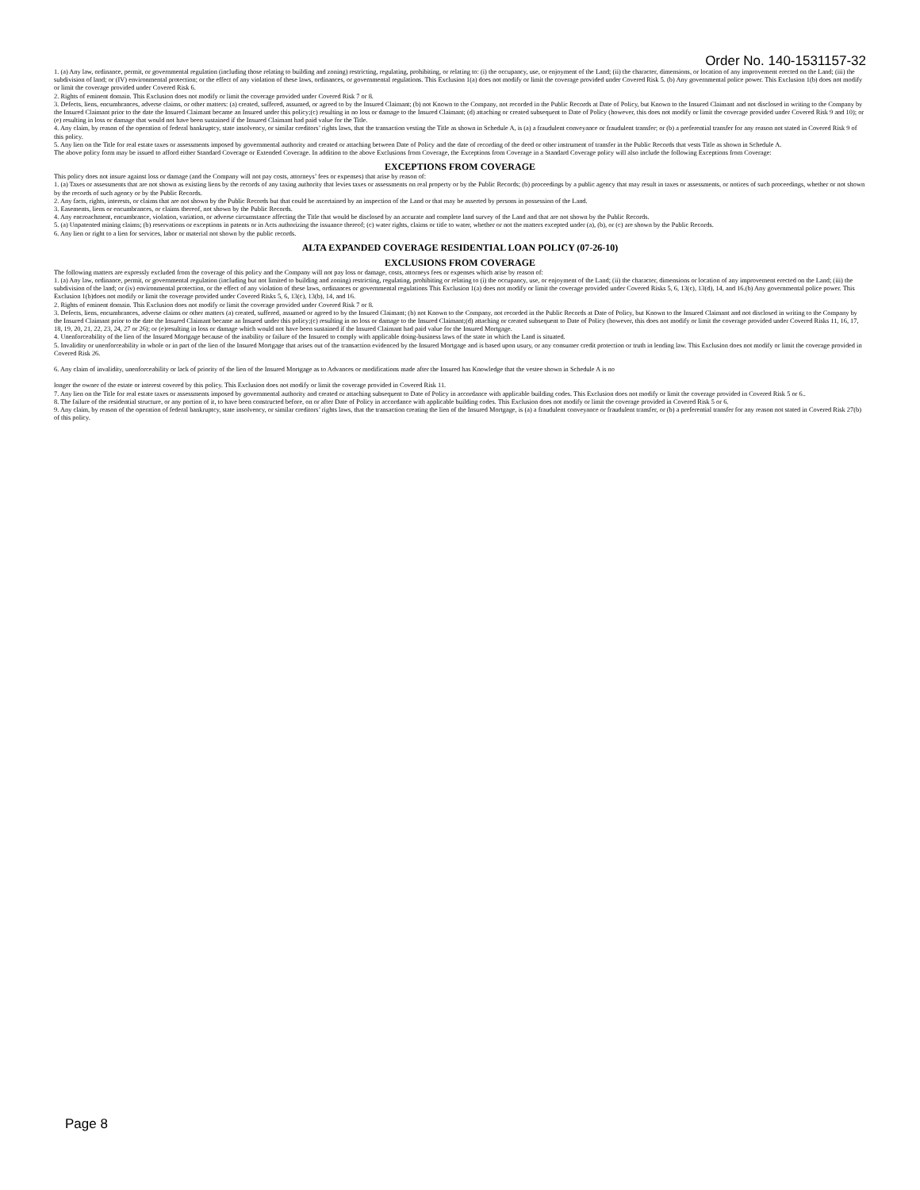Order No. 140-1531157-32
1. (a) Any law, ordinance, permit, or governmental regulation (including those relating to building and zoning) restricting, regulating, prohibiting, or relating to: (i) the occupancy, use, or enjoyment of the Land; (ii) the character, dimensions, or location of any improvement erected on the Land; (iii) the subdivision of land; or (IV) environmental protection; or the effect of any violation of these laws, ordinances, or governmental regulations. This Exclusion 1(a) does not modify or limit the coverage provided under Covered Risk 5. (b) Any governmental police power. This Exclusion 1(b) does not modify or limit the coverage provided under Covered Risk 6.
2. Rights of eminent domain. This Exclusion does not modify or limit the coverage provided under Covered Risk 7 or 8.
3. Defects, liens, encumbrances, adverse claims, or other matters: (a) created, suffered, assumed, or agreed to by the Insured Claimant; (b) not Known to the Company, not recorded in the Public Records at Date of Policy, but Known to the Insured Claimant and not disclosed in writing to the Company by the Insured Claimant prior to the date the Insured Claimant became an Insured under this policy;(c) resulting in no loss or damage to the Insured Claimant; (d) attaching or created subsequent to Date of Policy (however, this does not modify or limit the coverage provided under Covered Risk 9 and 10); or (e) resulting in loss or damage that would not have been sustained if the Insured Claimant had paid value for the Title.
4. Any claim, by reason of the operation of federal bankruptcy, state insolvency, or similar creditors’ rights laws, that the transaction vesting the Title as shown in Schedule A, is (a) a fraudulent conveyance or fraudulent transfer; or (b) a preferential transfer for any reason not stated in Covered Risk 9 of this policy.
5. Any lien on the Title for real estate taxes or assessments imposed by governmental authority and created or attaching between Date of Policy and the date of recording of the deed or other instrument of transfer in the Public Records that vests Title as shown in Schedule A.
The above policy form may be issued to afford either Standard Coverage or Extended Coverage. In addition to the above Exclusions from Coverage, the Exceptions from Coverage in a Standard Coverage policy will also include the following Exceptions from Coverage:
EXCEPTIONS FROM COVERAGE
This policy does not insure against loss or damage (and the Company will not pay costs, attorneys’ fees or expenses) that arise by reason of:
1. (a) Taxes or assessments that are not shown as existing liens by the records of any taxing authority that levies taxes or assessments on real property or by the Public Records; (b) proceedings by a public agency that may result in taxes or assessments, or notices of such proceedings, whether or not shown by the records of such agency or by the Public Records.
2. Any facts, rights, interests, or claims that are not shown by the Public Records but that could be ascertained by an inspection of the Land or that may be asserted by persons in possession of the Land.
3. Easements, liens or encumbrances, or claims thereof, not shown by the Public Records.
4. Any encroachment, encumbrance, violation, variation, or adverse circumstance affecting the Title that would be disclosed by an accurate and complete land survey of the Land and that are not shown by the Public Records.
5. (a) Unpatented mining claims; (b) reservations or exceptions in patents or in Acts authorizing the issuance thereof; (c) water rights, claims or title to water, whether or not the matters excepted under (a), (b), or (c) are shown by the Public Records.
6. Any lien or right to a lien for services, labor or material not shown by the public records.
ALTA EXPANDED COVERAGE RESIDENTIAL LOAN POLICY (07-26-10)
EXCLUSIONS FROM COVERAGE
The following matters are expressly excluded from the coverage of this policy and the Company will not pay loss or damage, costs, attorneys fees or expenses which arise by reason of:
1. (a) Any law, ordinance, permit, or governmental regulation (including but not limited to building and zoning) restricting, regulating, prohibiting or relating to (i) the occupancy, use, or enjoyment of the Land; (ii) the character, dimensions or location of any improvement erected on the Land; (iii) the subdivision of the land; or (iv) environmental protection, or the effect of any violation of these laws, ordinances or governmental regulations This Exclusion 1(a) does not modify or limit the coverage provided under Covered Risks 5, 6, 13(c), 13(d), 14, and 16.(b) Any governmental police power. This Exclusion 1(b)does not modify or limit the coverage provided under Covered Risks 5, 6, 13(c), 13(b), 14, and 16.
2. Rights of eminent domain. This Exclusion does not modify or limit the coverage provided under Covered Risk 7 or 8.
3. Defects, liens, encumbrances, adverse claims or other matters (a) created, suffered, assumed or agreed to by the Insured Claimant; (b) not Known to the Company, not recorded in the Public Records at Date of Policy, but Known to the Insured Claimant and not disclosed in writing to the Company by the Insured Claimant prior to the date the Insured Claimant became an Insured under this policy;(c) resulting in no loss or damage to the Insured Claimant;(d) attaching or created subsequent to Date of Policy (however, this does not modify or limit the coverage provided under Covered Risks 11, 16, 17, 18, 19, 20, 21, 22, 23, 24, 27 or 26); or (e)resulting in loss or damage which would not have been sustained if the Insured Claimant had paid value for the Insured Mortgage.
4. Unenforceability of the lien of the Insured Mortgage because of the inability or failure of the Insured to comply with applicable doing-business laws of the state in which the Land is situated.
5. Invalidity or unenforceability in whole or in part of the lien of the Insured Mortgage that arises out of the transaction evidenced by the Insured Mortgage and is based upon usury, or any consumer credit protection or truth in lending law. This Exclusion does not modify or limit the coverage provided in Covered Risk 26.
6. Any claim of invalidity, unenforceability or lack of priority of the lien of the Insured Mortgage as to Advances or modifications made after the Insured has Knowledge that the vestee shown in Schedule A is no
longer the owner of the estate or interest covered by this policy. This Exclusion does not modify or limit the coverage provided in Covered Risk 11.
7. Any lien on the Title for real estate taxes or assessments imposed by governmental authority and created or attaching subsequent to Date of Policy in accordance with applicable building codes. This Exclusion does not modify or limit the coverage provided in Covered Risk 5 or 6..
8. The failure of the residential structure, or any portion of it, to have been constructed before, on or after Date of Policy in accordance with applicable building codes. This Exclusion does not modify or limit the coverage provided in Covered Risk 5 or 6.
9. Any claim, by reason of the operation of federal bankruptcy, state insolvency, or similar creditors’ rights laws, that the transaction creating the lien of the Insured Mortgage, is (a) a fraudulent conveyance or fraudulent transfer, or (b) a preferential transfer for any reason not stated in Covered Risk 27(b) of this policy.
Page 8